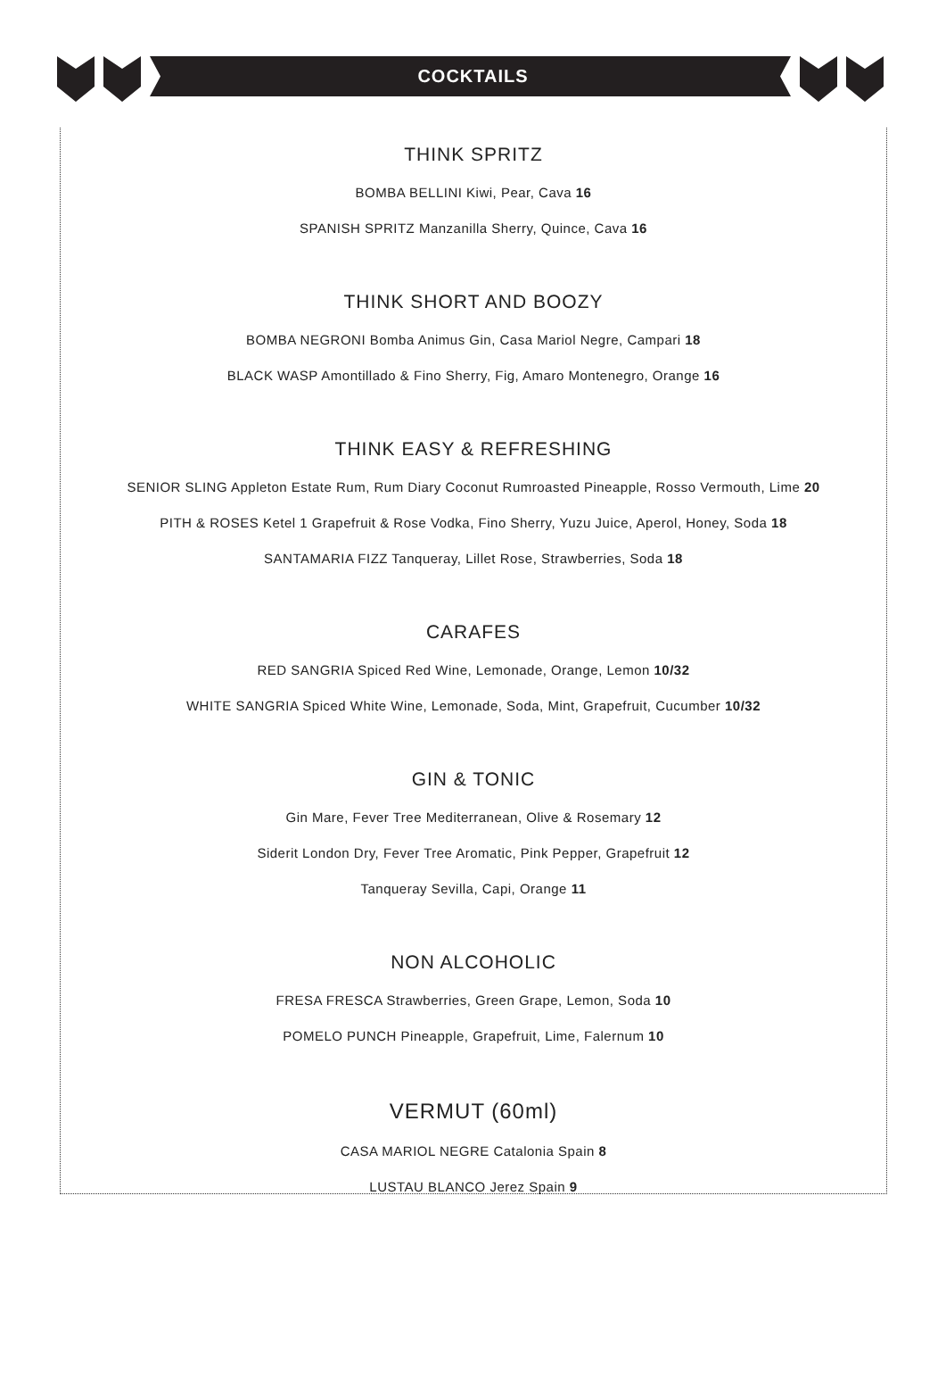COCKTAILS
THINK SPRITZ
BOMBA BELLINI Kiwi, Pear, Cava 16
SPANISH SPRITZ Manzanilla Sherry, Quince, Cava 16
THINK SHORT AND BOOZY
BOMBA NEGRONI Bomba Animus Gin, Casa Mariol Negre, Campari 18
BLACK WASP Amontillado & Fino Sherry, Fig, Amaro Montenegro, Orange 16
THINK EASY & REFRESHING
SENIOR SLING Appleton Estate Rum, Rum Diary Coconut Rumroasted Pineapple, Rosso Vermouth, Lime 20
PITH & ROSES Ketel 1 Grapefruit & Rose Vodka, Fino Sherry, Yuzu Juice, Aperol, Honey, Soda 18
SANTAMARIA FIZZ Tanqueray, Lillet Rose, Strawberries, Soda 18
CARAFES
RED SANGRIA Spiced Red Wine, Lemonade, Orange, Lemon 10/32
WHITE SANGRIA Spiced White Wine, Lemonade, Soda, Mint, Grapefruit, Cucumber 10/32
GIN & TONIC
Gin Mare, Fever Tree Mediterranean, Olive & Rosemary 12
Siderit London Dry, Fever Tree Aromatic, Pink Pepper, Grapefruit 12
Tanqueray Sevilla, Capi, Orange 11
NON ALCOHOLIC
FRESA FRESCA Strawberries, Green Grape, Lemon, Soda 10
POMELO PUNCH Pineapple, Grapefruit, Lime, Falernum 10
VERMUT (60ml)
CASA MARIOL NEGRE Catalonia Spain 8
LUSTAU BLANCO Jerez Spain 9